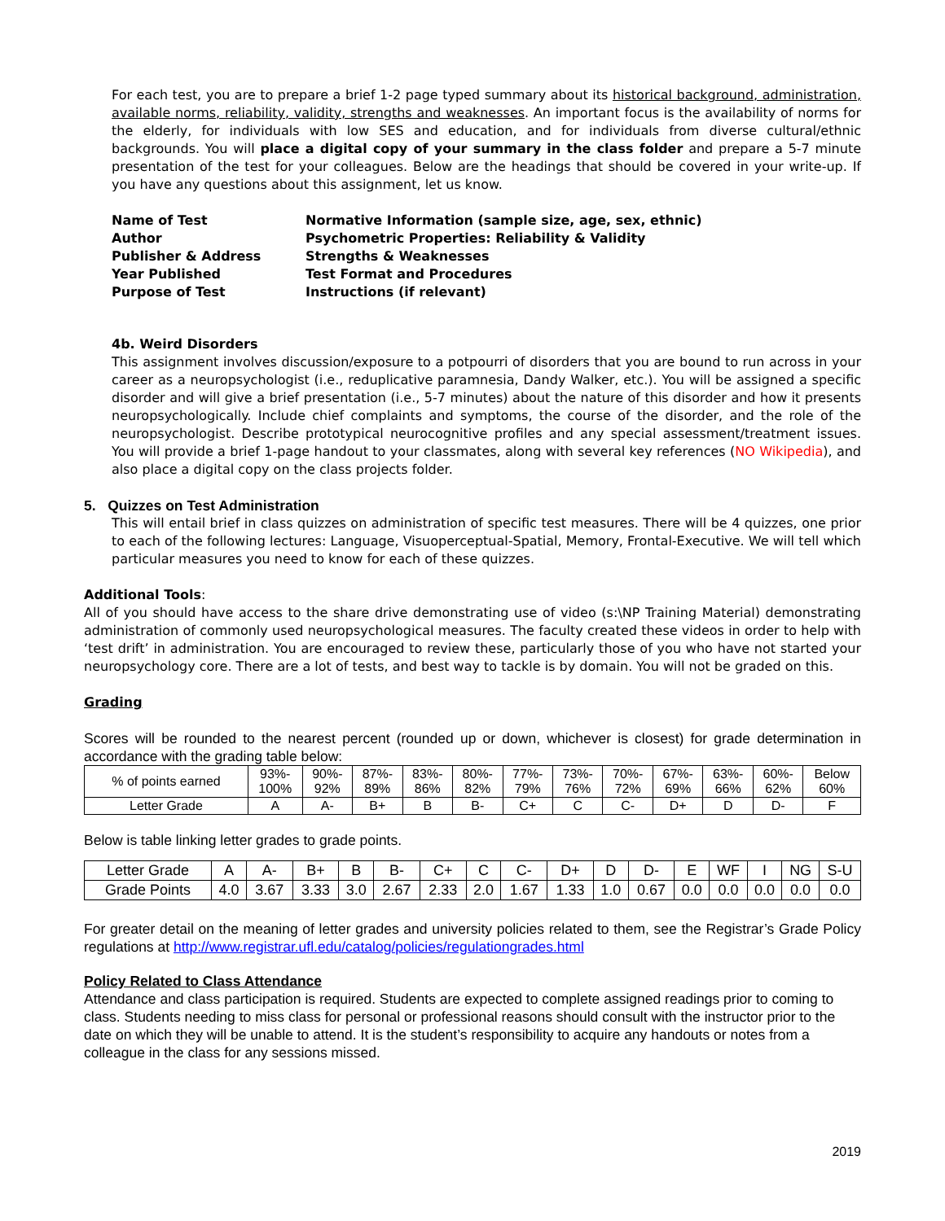For each test, you are to prepare a brief 1-2 page typed summary about its historical background, administration, available norms, reliability, validity, strengths and weaknesses. An important focus is the availability of norms for the elderly, for individuals with low SES and education, and for individuals from diverse cultural/ethnic backgrounds. You will place a digital copy of your summary in the class folder and prepare a 5-7 minute presentation of the test for your colleagues. Below are the headings that should be covered in your write-up. If you have any questions about this assignment, let us know.
| Name of Test | Normative Information (sample size, age, sex, ethnic) |
| Author | Psychometric Properties: Reliability & Validity |
| Publisher & Address | Strengths & Weaknesses |
| Year Published | Test Format and Procedures |
| Purpose of Test | Instructions (if relevant) |
4b. Weird Disorders
This assignment involves discussion/exposure to a potpourri of disorders that you are bound to run across in your career as a neuropsychologist (i.e., reduplicative paramnesia, Dandy Walker, etc.). You will be assigned a specific disorder and will give a brief presentation (i.e., 5-7 minutes) about the nature of this disorder and how it presents neuropsychologically. Include chief complaints and symptoms, the course of the disorder, and the role of the neuropsychologist. Describe prototypical neurocognitive profiles and any special assessment/treatment issues. You will provide a brief 1-page handout to your classmates, along with several key references (NO Wikipedia), and also place a digital copy on the class projects folder.
5. Quizzes on Test Administration
This will entail brief in class quizzes on administration of specific test measures. There will be 4 quizzes, one prior to each of the following lectures: Language, Visuoperceptual-Spatial, Memory, Frontal-Executive. We will tell which particular measures you need to know for each of these quizzes.
Additional Tools:
All of you should have access to the share drive demonstrating use of video (s:\NP Training Material) demonstrating administration of commonly used neuropsychological measures. The faculty created these videos in order to help with ‘test drift’ in administration. You are encouraged to review these, particularly those of you who have not started your neuropsychology core. There are a lot of tests, and best way to tackle is by domain. You will not be graded on this.
Grading
Scores will be rounded to the nearest percent (rounded up or down, whichever is closest) for grade determination in accordance with the grading table below:
| % of points earned | 93%- 100% | 90%- 92% | 87%- 89% | 83%- 86% | 80%- 82% | 77%- 79% | 73%- 76% | 70%- 72% | 67%- 69% | 63%- 66% | 60%- 62% | Below 60% |
| Letter Grade | A | A- | B+ | B | B- | C+ | C | C- | D+ | D | D- | F |
Below is table linking letter grades to grade points.
| Letter Grade | A | A- | B+ | B | B- | C+ | C | C- | D+ | D | D- | E | WF | I | NG | S-U |
| Grade Points | 4.0 | 3.67 | 3.33 | 3.0 | 2.67 | 2.33 | 2.0 | 1.67 | 1.33 | 1.0 | 0.67 | 0.0 | 0.0 | 0.0 | 0.0 | 0.0 |
For greater detail on the meaning of letter grades and university policies related to them, see the Registrar’s Grade Policy regulations at http://www.registrar.ufl.edu/catalog/policies/regulationgrades.html
Policy Related to Class Attendance
Attendance and class participation is required. Students are expected to complete assigned readings prior to coming to class. Students needing to miss class for personal or professional reasons should consult with the instructor prior to the date on which they will be unable to attend. It is the student’s responsibility to acquire any handouts or notes from a colleague in the class for any sessions missed.
2019